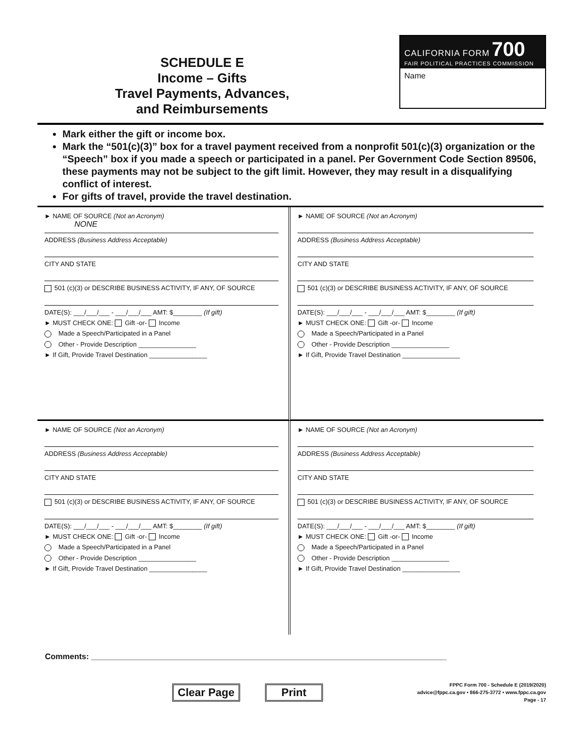SCHEDULE E
Income – Gifts
Travel Payments, Advances,
and Reimbursements
CALIFORNIA FORM 700
FAIR POLITICAL PRACTICES COMMISSION
Name
Mark either the gift or income box.
Mark the “501(c)(3)” box for a travel payment received from a nonprofit 501(c)(3) organization or the “Speech” box if you made a speech or participated in a panel. Per Government Code Section 89506, these payments may not be subject to the gift limit. However, they may result in a disqualifying conflict of interest.
For gifts of travel, provide the travel destination.
► NAME OF SOURCE (Not an Acronym)
NONE
ADDRESS (Business Address Acceptable)
CITY AND STATE
501 (c)(3) or DESCRIBE BUSINESS ACTIVITY, IF ANY, OF SOURCE
DATE(S): ___/___/___ - ___/___/___ AMT: $________ (If gift)
► MUST CHECK ONE: Gift -or- Income
Made a Speech/Participated in a Panel
Other - Provide Description ________________
► If Gift, Provide Travel Destination ________________
► NAME OF SOURCE (Not an Acronym)
ADDRESS (Business Address Acceptable)
CITY AND STATE
501 (c)(3) or DESCRIBE BUSINESS ACTIVITY, IF ANY, OF SOURCE
DATE(S): ___/___/___ - ___/___/___ AMT: $________ (If gift)
► MUST CHECK ONE: Gift -or- Income
Made a Speech/Participated in a Panel
Other - Provide Description ________________
► If Gift, Provide Travel Destination ________________
► NAME OF SOURCE (Not an Acronym)
ADDRESS (Business Address Acceptable)
CITY AND STATE
501 (c)(3) or DESCRIBE BUSINESS ACTIVITY, IF ANY, OF SOURCE
DATE(S): ___/___/___ - ___/___/___ AMT: $________ (If gift)
► MUST CHECK ONE: Gift -or- Income
Made a Speech/Participated in a Panel
Other - Provide Description ________________
► If Gift, Provide Travel Destination ________________
► NAME OF SOURCE (Not an Acronym)
ADDRESS (Business Address Acceptable)
CITY AND STATE
501 (c)(3) or DESCRIBE BUSINESS ACTIVITY, IF ANY, OF SOURCE
DATE(S): ___/___/___ - ___/___/___ AMT: $________ (If gift)
► MUST CHECK ONE: Gift -or- Income
Made a Speech/Participated in a Panel
Other - Provide Description ________________
► If Gift, Provide Travel Destination ________________
Comments: ________________________________________________________________________________
Clear Page Print
FPPC Form 700 - Schedule E (2019/2020)
advice@fppc.ca.gov • 866-275-3772 • www.fppc.ca.gov
Page - 17